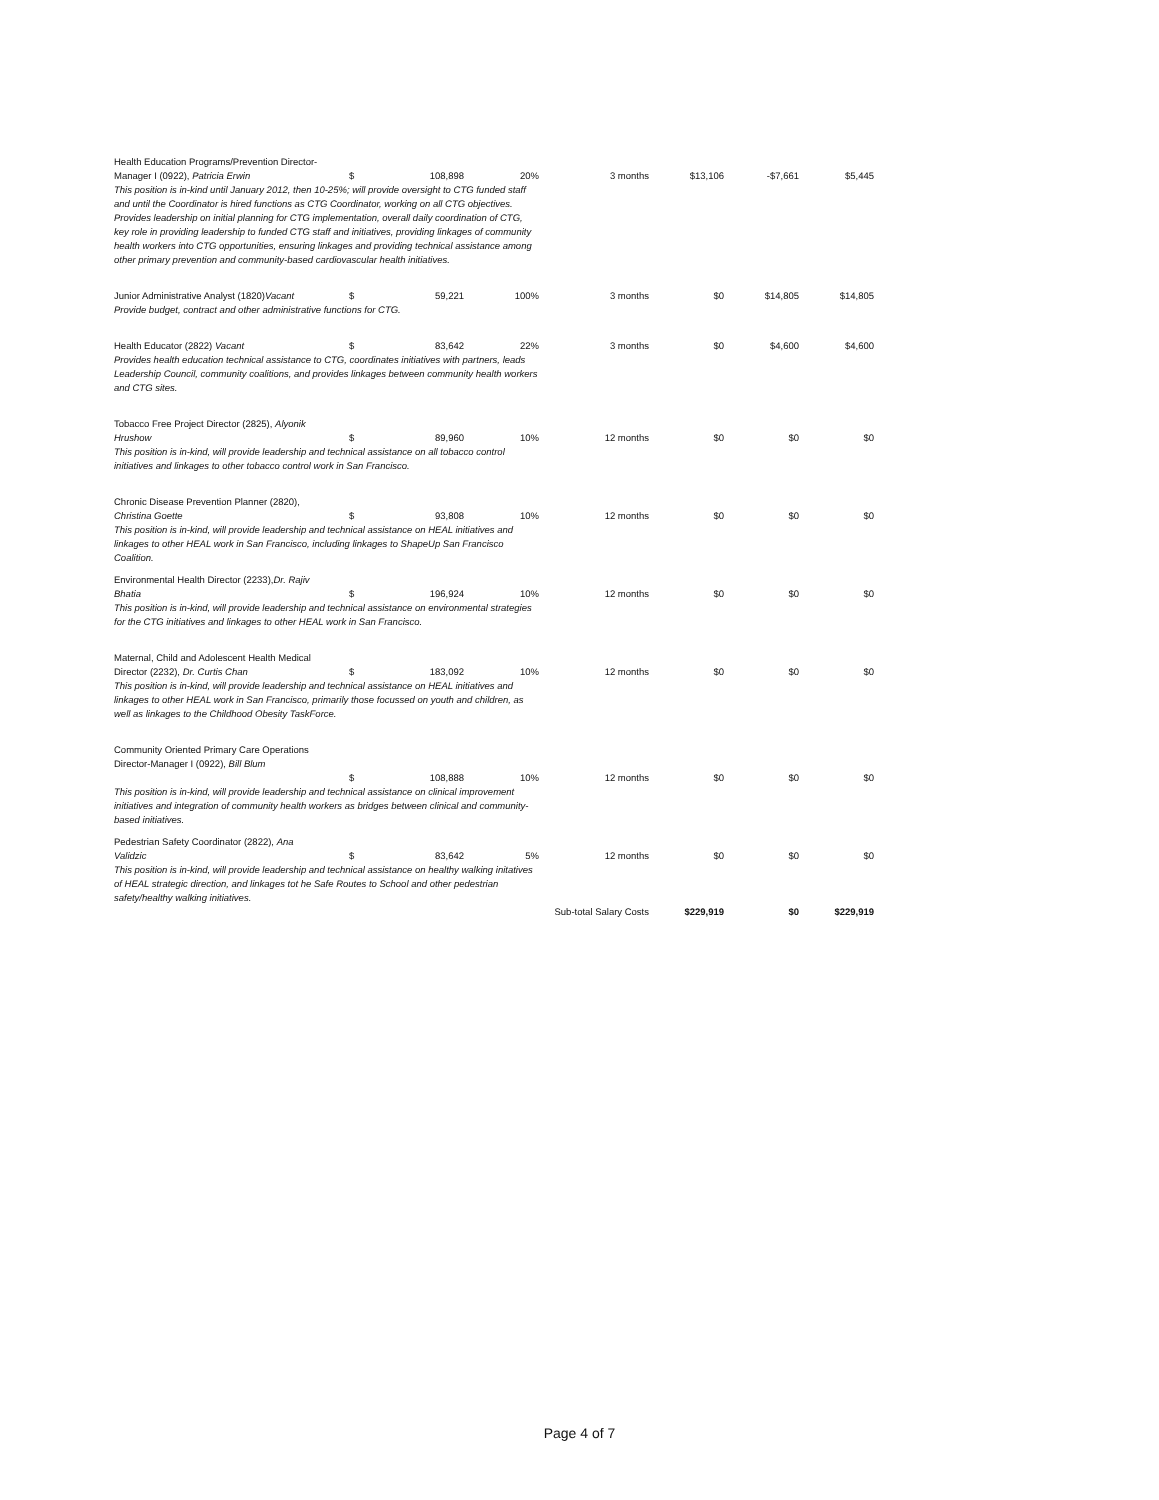| Health Education Programs/Prevention Director- Manager I (0922), Patricia Erwin | $ | 108,898 | 20% | 3 months | $13,106 | -$7,661 | $5,445 |
| This position is in-kind until January 2012, then 10-25%; will provide oversight to CTG funded staff and until the Coordinator is hired functions as CTG Coordinator, working on all CTG objectives. Provides leadership on initial planning for CTG implementation, overall daily coordination of CTG, key role in providing leadership to funded CTG staff and initiatives, providing linkages of community health workers into CTG opportunities, ensuring linkages and providing technical assistance among other primary prevention and community-based cardiovascular health initiatives. | | | | | | | |
| Junior Administrative Analyst (1820) Vacant | $ | 59,221 | 100% | 3 months | $0 | $14,805 | $14,805 |
| Provide budget, contract and other administrative functions for CTG. | | | | | | | |
| Health Educator (2822) Vacant | $ | 83,642 | 22% | 3 months | $0 | $4,600 | $4,600 |
| Provides health education technical assistance to CTG, coordinates initiatives with partners, leads Leadership Council, community coalitions, and provides linkages between community health workers and CTG sites. | | | | | | | |
| Tobacco Free Project Director (2825), Alyonik Hrushow | $ | 89,960 | 10% | 12 months | $0 | $0 | $0 |
| This position is in-kind, will provide leadership and technical assistance on all tobacco control initiatives and linkages to other tobacco control work in San Francisco. | | | | | | | |
| Chronic Disease Prevention Planner (2820), Christina Goette | $ | 93,808 | 10% | 12 months | $0 | $0 | $0 |
| This position is in-kind, will provide leadership and technical assistance on HEAL initiatives and linkages to other HEAL work in San Francisco, including linkages to ShapeUp San Francisco Coalition. | | | | | | | |
| Environmental Health Director (2233), Dr. Rajiv Bhatia | $ | 196,924 | 10% | 12 months | $0 | $0 | $0 |
| This position is in-kind, will provide leadership and technical assistance on environmental strategies for the CTG initiatives and linkages to other HEAL work in San Francisco. | | | | | | | |
| Maternal, Child and Adolescent Health Medical Director (2232), Dr. Curtis Chan | $ | 183,092 | 10% | 12 months | $0 | $0 | $0 |
| This position is in-kind, will provide leadership and technical assistance on HEAL initiatives and linkages to other HEAL work in San Francisco, primarily those focussed on youth and children, as well as linkages to the Childhood Obesity TaskForce. | | | | | | | |
| Community Oriented Primary Care Operations Director-Manager I (0922), Bill Blum | $ | 108,888 | 10% | 12 months | $0 | $0 | $0 |
| This position is in-kind, will provide leadership and technical assistance on clinical improvement initiatives and integration of community health workers as bridges between clinical and community-based initiatives. | | | | | | | |
| Pedestrian Safety Coordinator (2822), Ana Validzic | $ | 83,642 | 5% | 12 months | $0 | $0 | $0 |
| This position is in-kind, will provide leadership and technical assistance on healthy walking initatives of HEAL strategic direction, and linkages tot he Safe Routes to School and other pedestrian safety/healthy walking initiatives. | | | | | | | |
| | | | | Sub-total Salary Costs | $229,919 | $0 | $229,919 |
Page 4 of 7